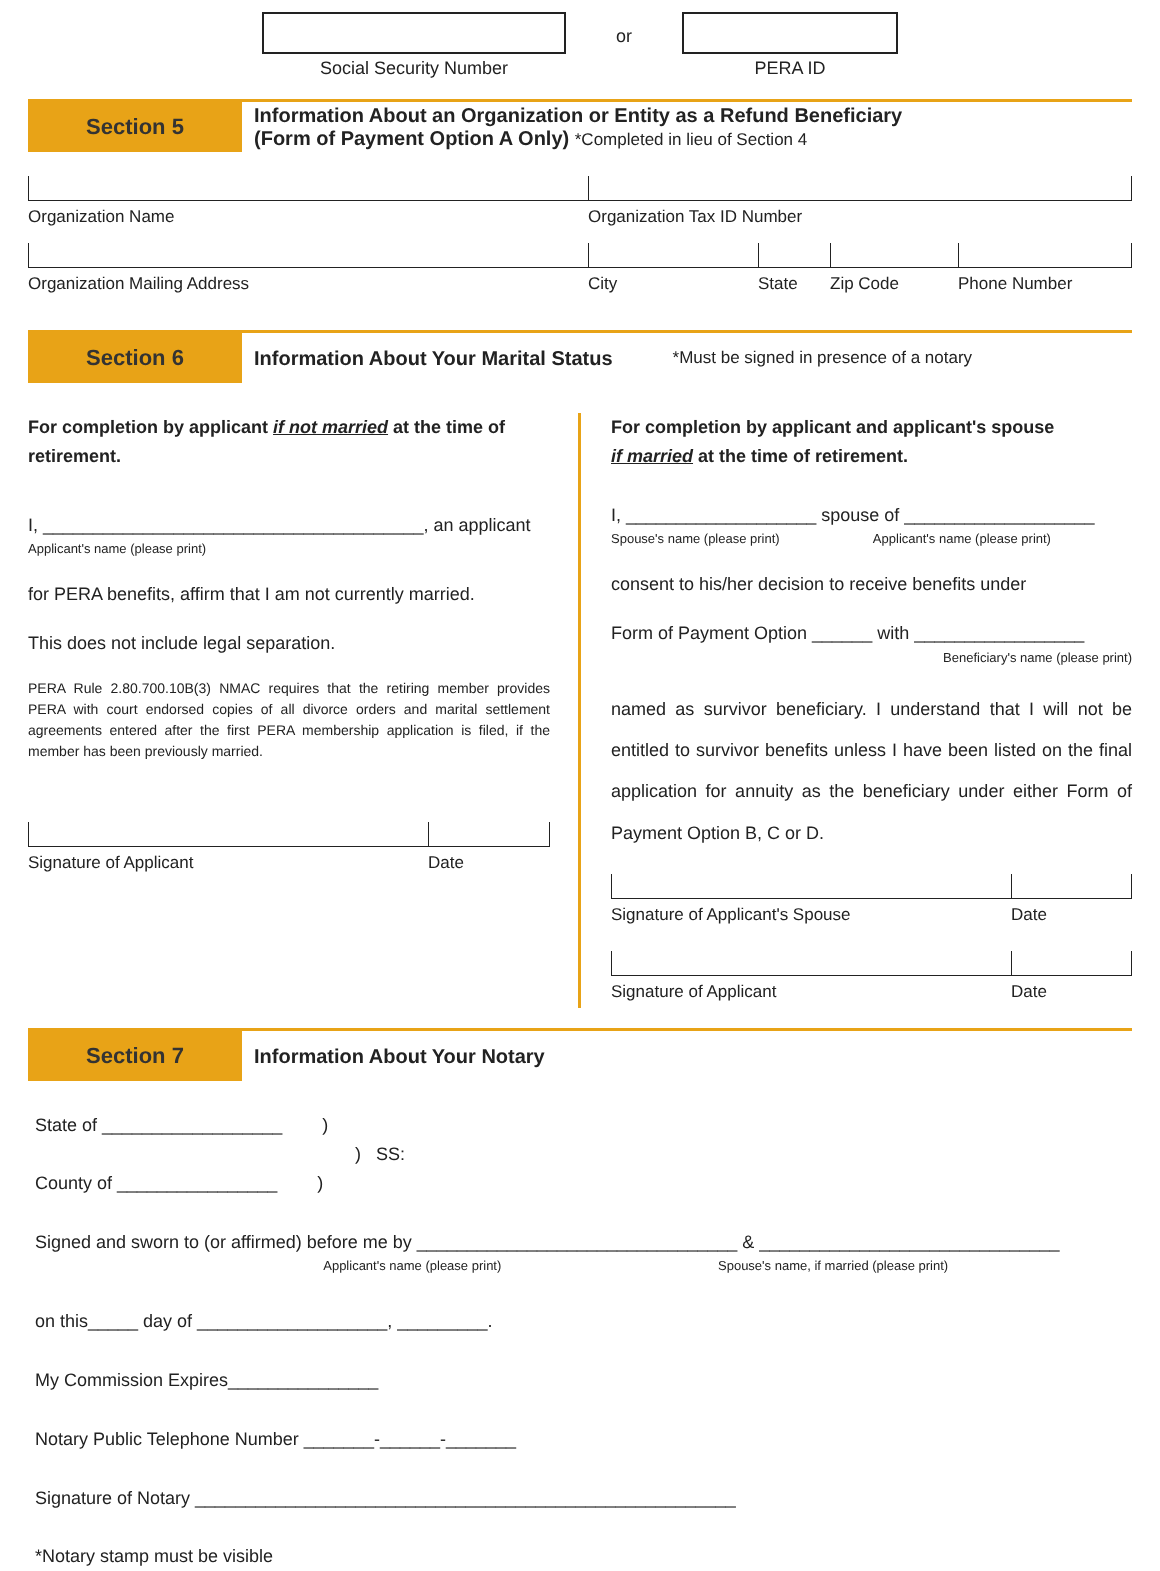Social Security Number
or
PERA ID
Section 5
Information About an Organization or Entity as a Refund Beneficiary
(Form of Payment Option A Only) *Completed in lieu of Section 4
Organization Name Organization Tax ID Number
Organization Mailing Address City State Zip Code Phone Number
Section 6
Information About Your Marital Status
*Must be signed in presence of a notary
For completion by applicant if not married at the time of retirement.
I, ______________________________________, an applicant
Applicant's name (please print)
for PERA benefits, affirm that I am not currently married.
This does not include legal separation.
PERA Rule 2.80.700.10B(3) NMAC requires that the retiring member provides PERA with court endorsed copies of all divorce orders and marital settlement agreements entered after the first PERA membership application is filed, if the member has been previously married.
Signature of Applicant Date
For completion by applicant and applicant's spouse
if married at the time of retirement.
I, ___________________ spouse of ___________________
Spouse's name (please print) Applicant's name (please print)
consent to his/her decision to receive benefits under
Form of Payment Option ______ with _________________
Beneficiary's name (please print)
named as survivor beneficiary. I understand that I will not be entitled to survivor benefits unless I have been listed on the final application for annuity as the beneficiary under either Form of Payment Option B, C or D.
Signature of Applicant's Spouse Date
Signature of Applicant Date
Section 7
Information About Your Notary
State of __________________ )
) SS:
County of ________________ )
Signed and sworn to (or affirmed) before me by ________________________________ & ______________________________
Applicant's name (please print) Spouse's name, if married (please print)
on this_____ day of ___________________, _________.
My Commission Expires_______________
Notary Public Telephone Number _______-______-_______
Signature of Notary ______________________________________________________
*Notary stamp must be visible